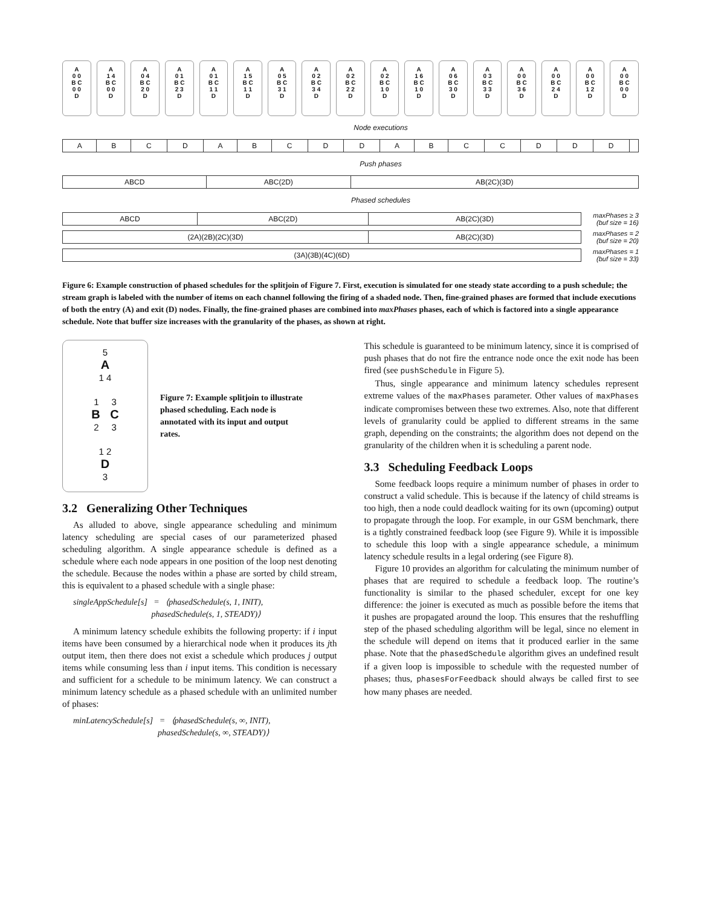A
0 0
B C
0 0
D
A
1 4
B C
0 0
D
A
0 4
B C
2 0
D
A
0 1
B C
2 3
D
A
0 1
B C
1 1
D
A
1 5
B C
1 1
D
A
0 5
B C
3 1
D
A
0 2
B C
3 4
D
A
0 2
B C
2 2
D
A
0 2
B C
1 0
D
A
1 6
B C
1 0
D
A
0 6
B C
3 0
D
A
0 3
B C
3 3
D
A
0 0
B C
3 6
D
A
0 0
B C
2 4
D
A
0 0
B C
1 2
D
A
0 0
B C
0 0
D
Node executions
| A | B | C | D | A | B | C | D | D | A | B | C | C | D | D | D | |
Push phases
| ABCD | ABC(2D) | AB(2C)(3D) |
Phased schedules
| ABCD | ABC(2D) | AB(2C)(3D) |
maxPhases ≥ 3
(buf size = 16)
| (2A)(2B)(2C)(3D) | AB(2C)(3D) |
maxPhases = 2
(buf size = 20)
| (3A)(3B)(4C)(6D) |
maxPhases = 1
(buf size = 33)
Figure 6: Example construction of phased schedules for the splitjoin of Figure 7. First, execution is simulated for one steady state according to a push schedule; the stream graph is labeled with the number of items on each channel following the firing of a shaded node. Then, fine-grained phases are formed that include executions of both the entry (A) and exit (D) nodes. Finally, the fine-grained phases are combined into maxPhases phases, each of which is factored into a single appearance schedule. Note that buffer size increases with the granularity of the phases, as shown at right.
5
A
1 4
1 3
B C
2 3
1 2
D
3
Figure 7: Example splitjoin to illustrate phased scheduling. Each node is annotated with its input and output rates.
3.2 Generalizing Other Techniques
As alluded to above, single appearance scheduling and minimum latency scheduling are special cases of our parameterized phased scheduling algorithm. A single appearance schedule is defined as a schedule where each node appears in one position of the loop nest denoting the schedule. Because the nodes within a phase are sorted by child stream, this is equivalent to a phased schedule with a single phase:
singleAppSchedule[s] = ⟨phasedSchedule(s, 1, INIT),
phasedSchedule(s, 1, STEADY)⟩
A minimum latency schedule exhibits the following property: if i input items have been consumed by a hierarchical node when it produces its jth output item, then there does not exist a schedule which produces j output items while consuming less than i input items. This condition is necessary and sufficient for a schedule to be minimum latency. We can construct a minimum latency schedule as a phased schedule with an unlimited number of phases:
minLatencySchedule[s] = ⟨phasedSchedule(s, ∞, INIT),
phasedSchedule(s, ∞, STEADY)⟩
This schedule is guaranteed to be minimum latency, since it is comprised of push phases that do not fire the entrance node once the exit node has been fired (see pushSchedule in Figure 5).
Thus, single appearance and minimum latency schedules represent extreme values of the maxPhases parameter. Other values of maxPhases indicate compromises between these two extremes. Also, note that different levels of granularity could be applied to different streams in the same graph, depending on the constraints; the algorithm does not depend on the granularity of the children when it is scheduling a parent node.
3.3 Scheduling Feedback Loops
Some feedback loops require a minimum number of phases in order to construct a valid schedule. This is because if the latency of child streams is too high, then a node could deadlock waiting for its own (upcoming) output to propagate through the loop. For example, in our GSM benchmark, there is a tightly constrained feedback loop (see Figure 9). While it is impossible to schedule this loop with a single appearance schedule, a minimum latency schedule results in a legal ordering (see Figure 8).
Figure 10 provides an algorithm for calculating the minimum number of phases that are required to schedule a feedback loop. The routine’s functionality is similar to the phased scheduler, except for one key difference: the joiner is executed as much as possible before the items that it pushes are propagated around the loop. This ensures that the reshuffling step of the phased scheduling algorithm will be legal, since no element in the schedule will depend on items that it produced earlier in the same phase. Note that the phasedSchedule algorithm gives an undefined result if a given loop is impossible to schedule with the requested number of phases; thus, phasesForFeedback should always be called first to see how many phases are needed.